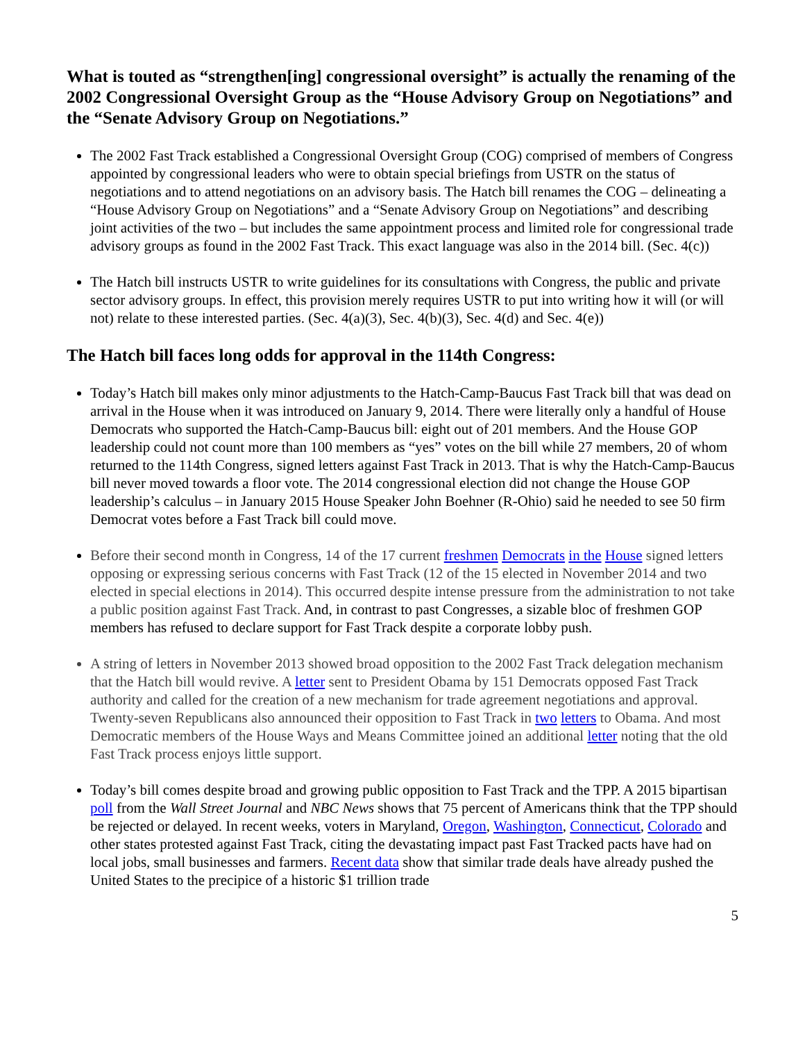What is touted as “strengthen[ing] congressional oversight” is actually the renaming of the 2002 Congressional Oversight Group as the “House Advisory Group on Negotiations” and the “Senate Advisory Group on Negotiations.”
The 2002 Fast Track established a Congressional Oversight Group (COG) comprised of members of Congress appointed by congressional leaders who were to obtain special briefings from USTR on the status of negotiations and to attend negotiations on an advisory basis. The Hatch bill renames the COG – delineating a “House Advisory Group on Negotiations” and a “Senate Advisory Group on Negotiations” and describing joint activities of the two – but includes the same appointment process and limited role for congressional trade advisory groups as found in the 2002 Fast Track. This exact language was also in the 2014 bill. (Sec. 4(c))
The Hatch bill instructs USTR to write guidelines for its consultations with Congress, the public and private sector advisory groups. In effect, this provision merely requires USTR to put into writing how it will (or will not) relate to these interested parties. (Sec. 4(a)(3), Sec. 4(b)(3), Sec. 4(d) and Sec. 4(e))
The Hatch bill faces long odds for approval in the 114th Congress:
Today’s Hatch bill makes only minor adjustments to the Hatch-Camp-Baucus Fast Track bill that was dead on arrival in the House when it was introduced on January 9, 2014. There were literally only a handful of House Democrats who supported the Hatch-Camp-Baucus bill: eight out of 201 members. And the House GOP leadership could not count more than 100 members as “yes” votes on the bill while 27 members, 20 of whom returned to the 114th Congress, signed letters against Fast Track in 2013. That is why the Hatch-Camp-Baucus bill never moved towards a floor vote. The 2014 congressional election did not change the House GOP leadership’s calculus – in January 2015 House Speaker John Boehner (R-Ohio) said he needed to see 50 firm Democrat votes before a Fast Track bill could move.
Before their second month in Congress, 14 of the 17 current freshmen Democrats in the House signed letters opposing or expressing serious concerns with Fast Track (12 of the 15 elected in November 2014 and two elected in special elections in 2014). This occurred despite intense pressure from the administration to not take a public position against Fast Track. And, in contrast to past Congresses, a sizable bloc of freshmen GOP members has refused to declare support for Fast Track despite a corporate lobby push.
A string of letters in November 2013 showed broad opposition to the 2002 Fast Track delegation mechanism that the Hatch bill would revive. A letter sent to President Obama by 151 Democrats opposed Fast Track authority and called for the creation of a new mechanism for trade agreement negotiations and approval. Twenty-seven Republicans also announced their opposition to Fast Track in two letters to Obama. And most Democratic members of the House Ways and Means Committee joined an additional letter noting that the old Fast Track process enjoys little support.
Today’s bill comes despite broad and growing public opposition to Fast Track and the TPP. A 2015 bipartisan poll from the Wall Street Journal and NBC News shows that 75 percent of Americans think that the TPP should be rejected or delayed. In recent weeks, voters in Maryland, Oregon, Washington, Connecticut, Colorado and other states protested against Fast Track, citing the devastating impact past Fast Tracked pacts have had on local jobs, small businesses and farmers. Recent data show that similar trade deals have already pushed the United States to the precipice of a historic $1 trillion trade
5